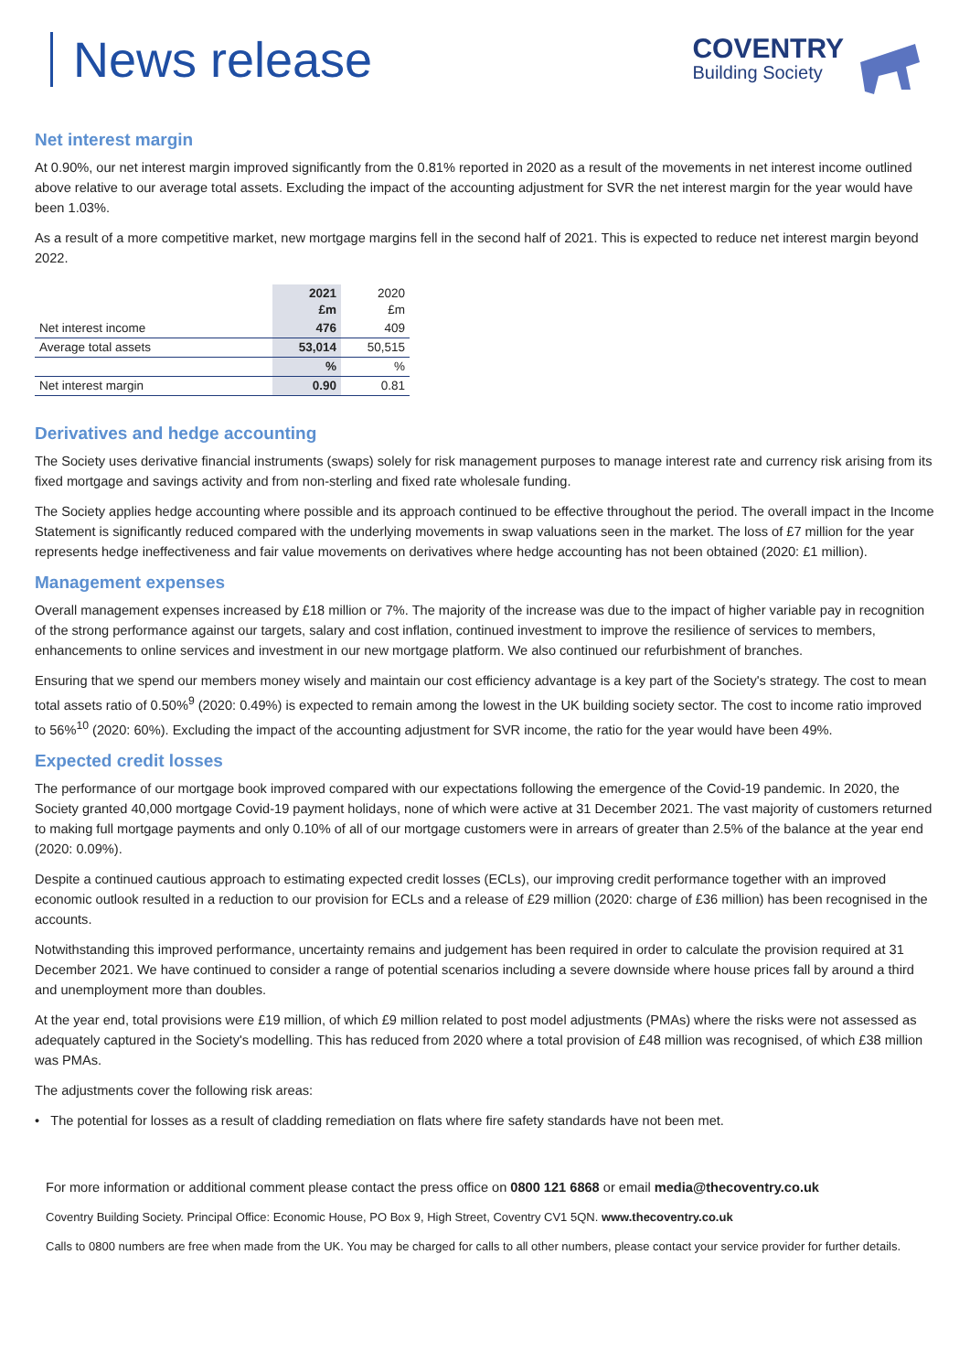News release
COVENTRY
Building Society
Net interest margin
At 0.90%, our net interest margin improved significantly from the 0.81% reported in 2020 as a result of the movements in net interest income outlined above relative to our average total assets. Excluding the impact of the accounting adjustment for SVR the net interest margin for the year would have been 1.03%.
As a result of a more competitive market, new mortgage margins fell in the second half of 2021. This is expected to reduce net interest margin beyond 2022.
| | 2021 £m | 2020 £m |
| Net interest income | 476 | 409 |
| Average total assets | 53,014 | 50,515 |
| | % | % |
| Net interest margin | 0.90 | 0.81 |
Derivatives and hedge accounting
The Society uses derivative financial instruments (swaps) solely for risk management purposes to manage interest rate and currency risk arising from its fixed mortgage and savings activity and from non-sterling and fixed rate wholesale funding.
The Society applies hedge accounting where possible and its approach continued to be effective throughout the period. The overall impact in the Income Statement is significantly reduced compared with the underlying movements in swap valuations seen in the market. The loss of £7 million for the year represents hedge ineffectiveness and fair value movements on derivatives where hedge accounting has not been obtained (2020: £1 million).
Management expenses
Overall management expenses increased by £18 million or 7%. The majority of the increase was due to the impact of higher variable pay in recognition of the strong performance against our targets, salary and cost inflation, continued investment to improve the resilience of services to members, enhancements to online services and investment in our new mortgage platform. We also continued our refurbishment of branches.
Ensuring that we spend our members money wisely and maintain our cost efficiency advantage is a key part of the Society's strategy. The cost to mean total assets ratio of 0.50%<sup>9</sup> (2020: 0.49%) is expected to remain among the lowest in the UK building society sector. The cost to income ratio improved to 56%<sup>10</sup> (2020: 60%). Excluding the impact of the accounting adjustment for SVR income, the ratio for the year would have been 49%.
Expected credit losses
The performance of our mortgage book improved compared with our expectations following the emergence of the Covid-19 pandemic. In 2020, the Society granted 40,000 mortgage Covid-19 payment holidays, none of which were active at 31 December 2021. The vast majority of customers returned to making full mortgage payments and only 0.10% of all of our mortgage customers were in arrears of greater than 2.5% of the balance at the year end (2020: 0.09%).
Despite a continued cautious approach to estimating expected credit losses (ECLs), our improving credit performance together with an improved economic outlook resulted in a reduction to our provision for ECLs and a release of £29 million (2020: charge of £36 million) has been recognised in the accounts.
Notwithstanding this improved performance, uncertainty remains and judgement has been required in order to calculate the provision required at 31 December 2021. We have continued to consider a range of potential scenarios including a severe downside where house prices fall by around a third and unemployment more than doubles.
At the year end, total provisions were £19 million, of which £9 million related to post model adjustments (PMAs) where the risks were not assessed as adequately captured in the Society's modelling. This has reduced from 2020 where a total provision of £48 million was recognised, of which £38 million was PMAs.
The adjustments cover the following risk areas:
• The potential for losses as a result of cladding remediation on flats where fire safety standards have not been met.
For more information or additional comment please contact the press office on 0800 121 6868 or email media@thecoventry.co.uk
Coventry Building Society. Principal Office: Economic House, PO Box 9, High Street, Coventry CV1 5QN. www.thecoventry.co.uk
Calls to 0800 numbers are free when made from the UK. You may be charged for calls to all other numbers, please contact your service provider for further details.